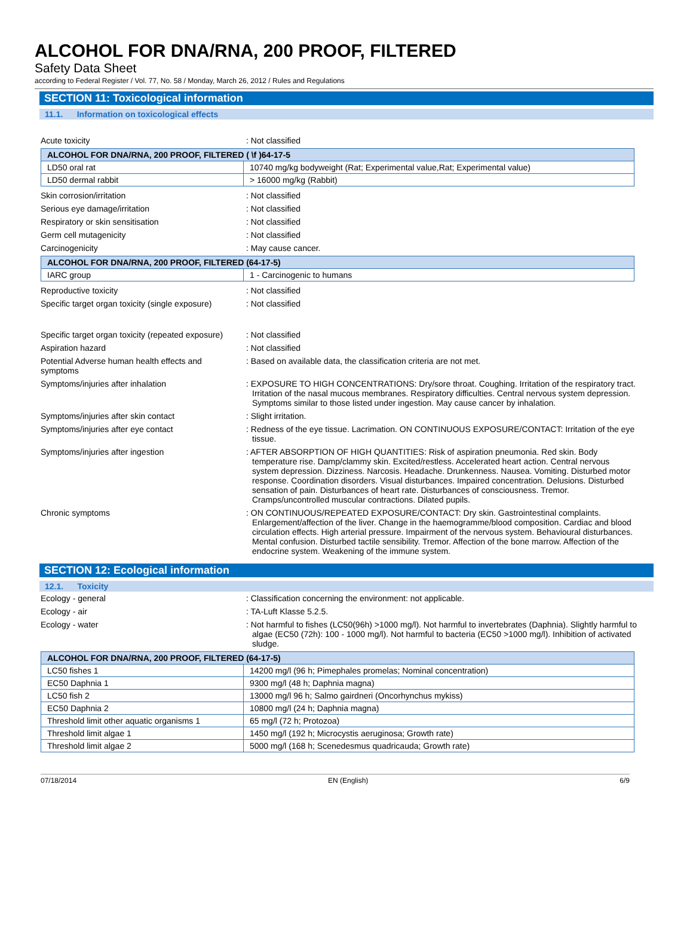ALCOHOL FOR DNA/RNA, 200 PROOF, FILTERED
Safety Data Sheet
according to Federal Register / Vol. 77, No. 58 / Monday, March 26, 2012 / Rules and Regulations
SECTION 11: Toxicological information
11.1. Information on toxicological effects
Acute toxicity : Not classified
| ALCOHOL FOR DNA/RNA, 200 PROOF, FILTERED ( \f )64-17-5 | |
| --- | --- |
| LD50 oral rat | 10740 mg/kg bodyweight (Rat; Experimental value,Rat; Experimental value) |
| LD50 dermal rabbit | > 16000 mg/kg (Rabbit) |
Skin corrosion/irritation : Not classified
Serious eye damage/irritation : Not classified
Respiratory or skin sensitisation : Not classified
Germ cell mutagenicity : Not classified
Carcinogenicity : May cause cancer.
| ALCOHOL FOR DNA/RNA, 200 PROOF, FILTERED (64-17-5) | |
| --- | --- |
| IARC group | 1 - Carcinogenic to humans |
Reproductive toxicity : Not classified
Specific target organ toxicity (single exposure)
: Not classified
Specific target organ toxicity (repeated exposure)
: Not classified
Aspiration hazard : Not classified
Potential Adverse human health effects and symptoms
: Based on available data, the classification criteria are not met.
Symptoms/injuries after inhalation : EXPOSURE TO HIGH CONCENTRATIONS: Dry/sore throat. Coughing. Irritation of the respiratory tract. Irritation of the nasal mucous membranes. Respiratory difficulties. Central nervous system depression. Symptoms similar to those listed under ingestion. May cause cancer by inhalation.
Symptoms/injuries after skin contact : Slight irritation.
Symptoms/injuries after eye contact : Redness of the eye tissue. Lacrimation. ON CONTINUOUS EXPOSURE/CONTACT: Irritation of the eye tissue.
Symptoms/injuries after ingestion : AFTER ABSORPTION OF HIGH QUANTITIES: Risk of aspiration pneumonia. Red skin. Body temperature rise. Damp/clammy skin. Excited/restless. Accelerated heart action. Central nervous system depression. Dizziness. Narcosis. Headache. Drunkenness. Nausea. Vomiting. Disturbed motor response. Coordination disorders. Visual disturbances. Impaired concentration. Delusions. Disturbed sensation of pain. Disturbances of heart rate. Disturbances of consciousness. Tremor. Cramps/uncontrolled muscular contractions. Dilated pupils.
Chronic symptoms : ON CONTINUOUS/REPEATED EXPOSURE/CONTACT: Dry skin. Gastrointestinal complaints. Enlargement/affection of the liver. Change in the haemogramme/blood composition. Cardiac and blood circulation effects. High arterial pressure. Impairment of the nervous system. Behavioural disturbances. Mental confusion. Disturbed tactile sensibility. Tremor. Affection of the bone marrow. Affection of the endocrine system. Weakening of the immune system.
SECTION 12: Ecological information
12.1. Toxicity
Ecology - general : Classification concerning the environment: not applicable.
Ecology - air : TA-Luft Klasse 5.2.5.
Ecology - water : Not harmful to fishes (LC50(96h) >1000 mg/l). Not harmful to invertebrates (Daphnia). Slightly harmful to algae (EC50 (72h): 100 - 1000 mg/l). Not harmful to bacteria (EC50 >1000 mg/l). Inhibition of activated sludge.
| ALCOHOL FOR DNA/RNA, 200 PROOF, FILTERED (64-17-5) | |
| --- | --- |
| LC50 fishes 1 | 14200 mg/l (96 h; Pimephales promelas; Nominal concentration) |
| EC50 Daphnia 1 | 9300 mg/l (48 h; Daphnia magna) |
| LC50 fish 2 | 13000 mg/l 96 h; Salmo gairdneri (Oncorhynchus mykiss) |
| EC50 Daphnia 2 | 10800 mg/l (24 h; Daphnia magna) |
| Threshold limit other aquatic organisms 1 | 65 mg/l (72 h; Protozoa) |
| Threshold limit algae 1 | 1450 mg/l (192 h; Microcystis aeruginosa; Growth rate) |
| Threshold limit algae 2 | 5000 mg/l (168 h; Scenedesmus quadricauda; Growth rate) |
07/18/2014 EN (English) 6/9